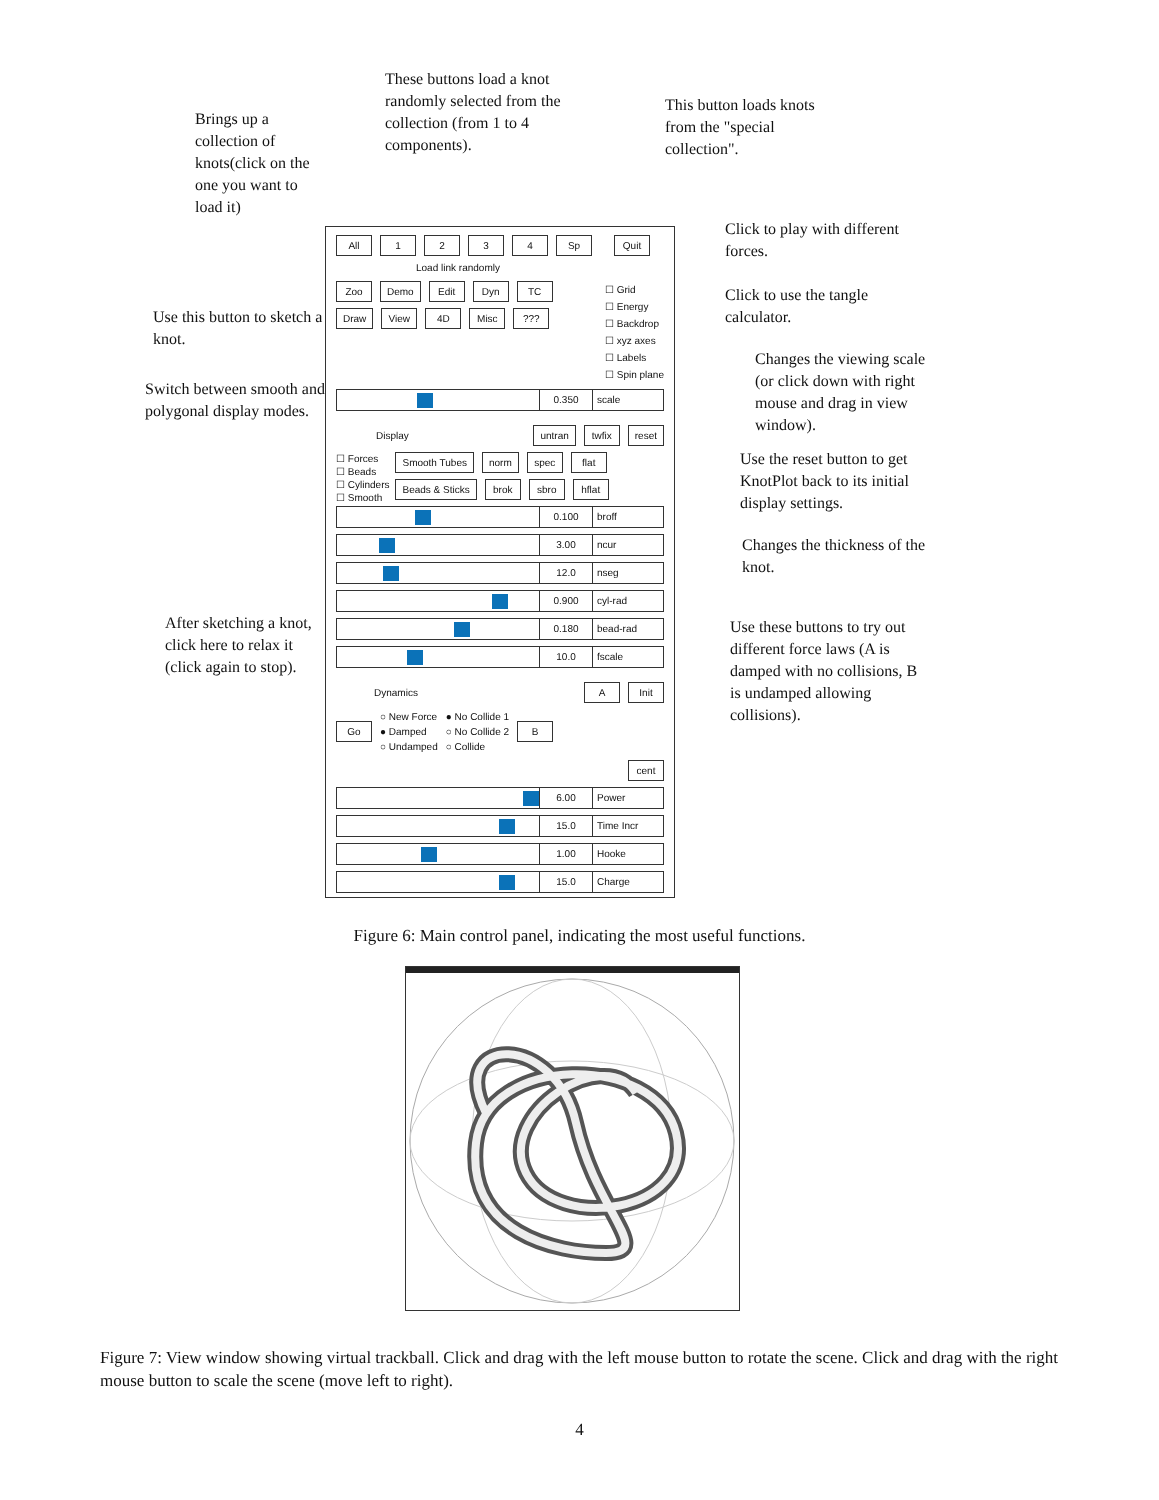Brings up a collection of knots(click on the one you want to load it)
These buttons load a knot randomly selected from the collection (from 1 to 4 components).
This button loads knots from the "special collection".
Use this button to sketch a knot.
Switch between smooth and polygonal display modes.
After sketching a knot, click here to relax it (click again to stop).
All 1234 Sp Quit
Load link randomly
Zoo Demo Edit Dyn TC
Draw View 4D Misc???
☐ Grid
☐ Energy
☐ Backdrop
☐ xyz axes
☐ Labels
☐ Spin plane
0.350 scale
Display untran twfix reset
☐ Forces
☐ Beads
☐ Cylinders
☐ Smooth
Smooth Tubes norm spec flat
Beads & Sticks brok sbro hflat
0.100 broff
3.00 ncur
12.0 nseg
0.900 cyl-rad
0.180 bead-rad
10.0 fscale
Dynamics A Init
Go ○ New Force
● Damped
○ Undamped ● No Collide 1
○ No Collide 2
○ Collide B
cent
6.00 Power
15.0 Time Incr
1.00 Hooke
15.0 Charge
Click to play with different forces.
Click to use the tangle calculator.
Changes the viewing scale (or click down with right mouse and drag in view window).
Use the reset button to get KnotPlot back to its initial display settings.
Changes the thickness of the knot.
Use these buttons to try out different force laws (A is damped with no collisions, B is undamped allowing collisions).
Figure 6: Main control panel, indicating the most useful functions.
Figure 7: View window showing virtual trackball. Click and drag with the left mouse button to rotate the scene. Click and drag with the right mouse button to scale the scene (move left to right).
4